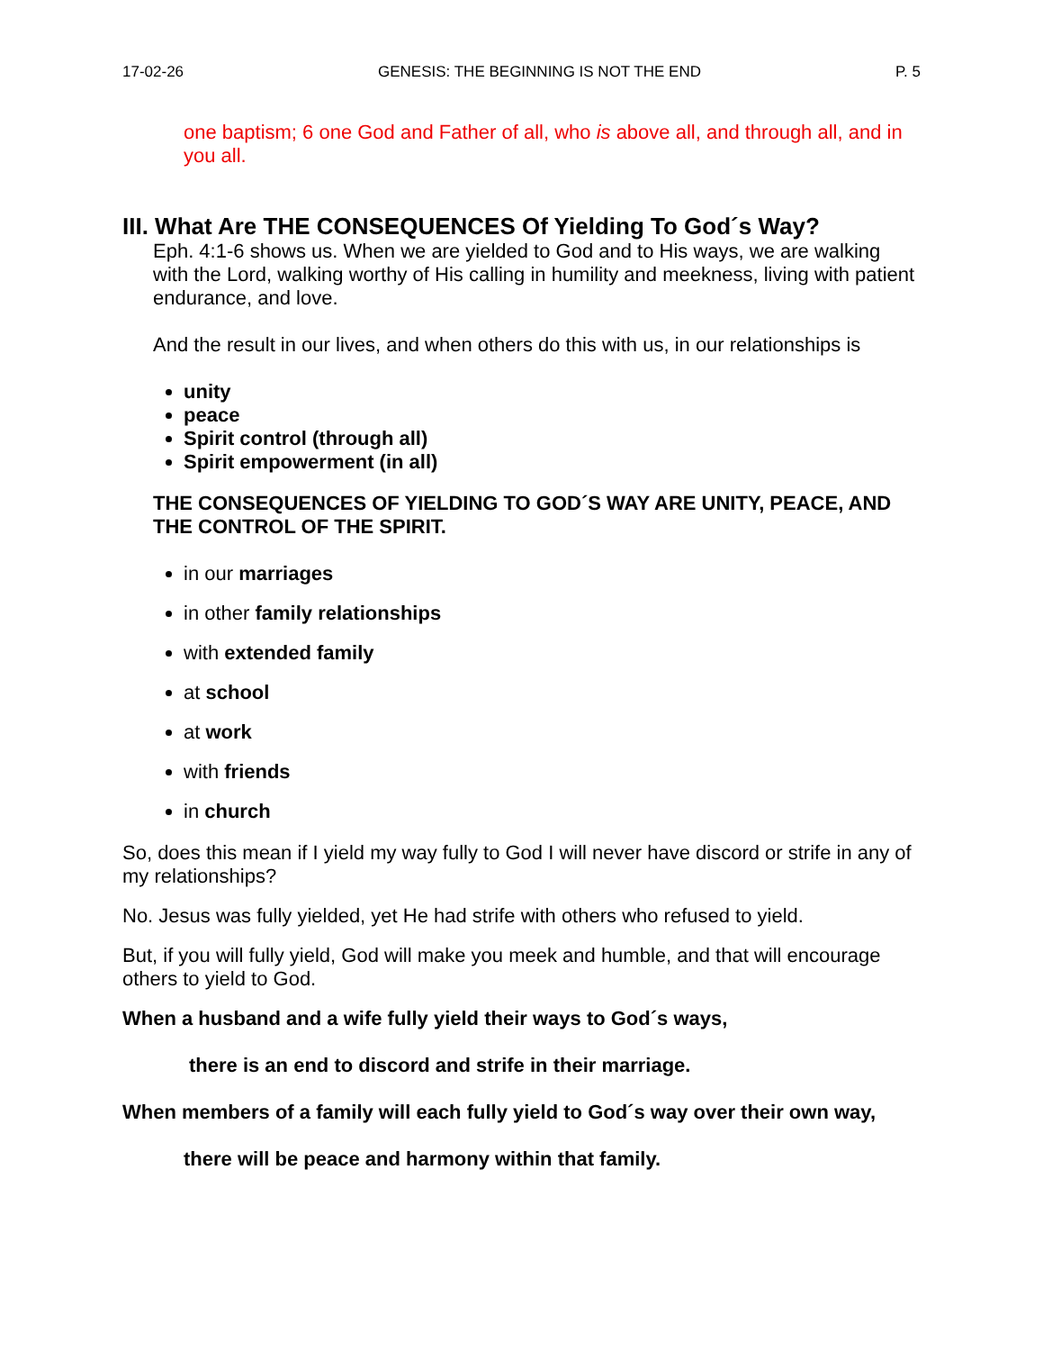17-02-26 GENESIS: THE BEGINNING IS NOT THE END P. 5
one baptism; 6 one God and Father of all, who is above all, and through all, and in you all.
III. What Are THE CONSEQUENCES Of Yielding To God´s Way?
Eph. 4:1-6 shows us. When we are yielded to God and to His ways, we are walking with the Lord, walking worthy of His calling in humility and meekness, living with patient endurance, and love.
And the result in our lives, and when others do this with us, in our relationships is
unity
peace
Spirit control (through all)
Spirit empowerment (in all)
THE CONSEQUENCES OF YIELDING TO GOD´S WAY ARE UNITY, PEACE, AND THE CONTROL OF THE SPIRIT.
in our marriages
in other family relationships
with extended family
at school
at work
with friends
in church
So, does this mean if I yield my way fully to God I will never have discord or strife in any of my relationships?
No. Jesus was fully yielded, yet He had strife with others who refused to yield.
But, if you will fully yield, God will make you meek and humble, and that will encourage others to yield to God.
When a husband and a wife fully yield their ways to God´s ways,
there is an end to discord and strife in their marriage.
When members of a family will each fully yield to God´s way over their own way,
there will be peace and harmony within that family.